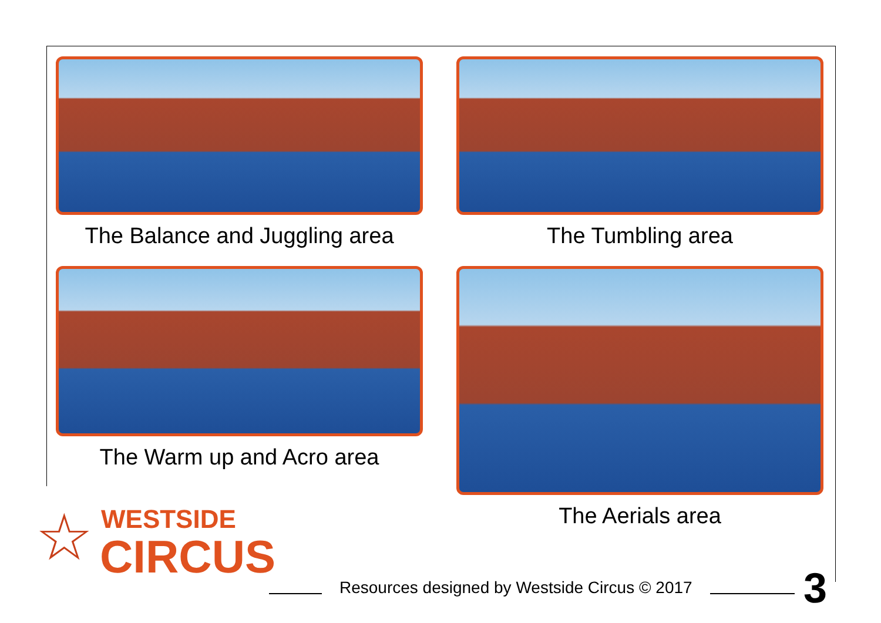The Balance and Juggling area
The Tumbling area
The Warm up and Acro area
The Aerials area
☆
WESTSIDE
CIRCUS
Resources designed by Westside Circus © 2017
3